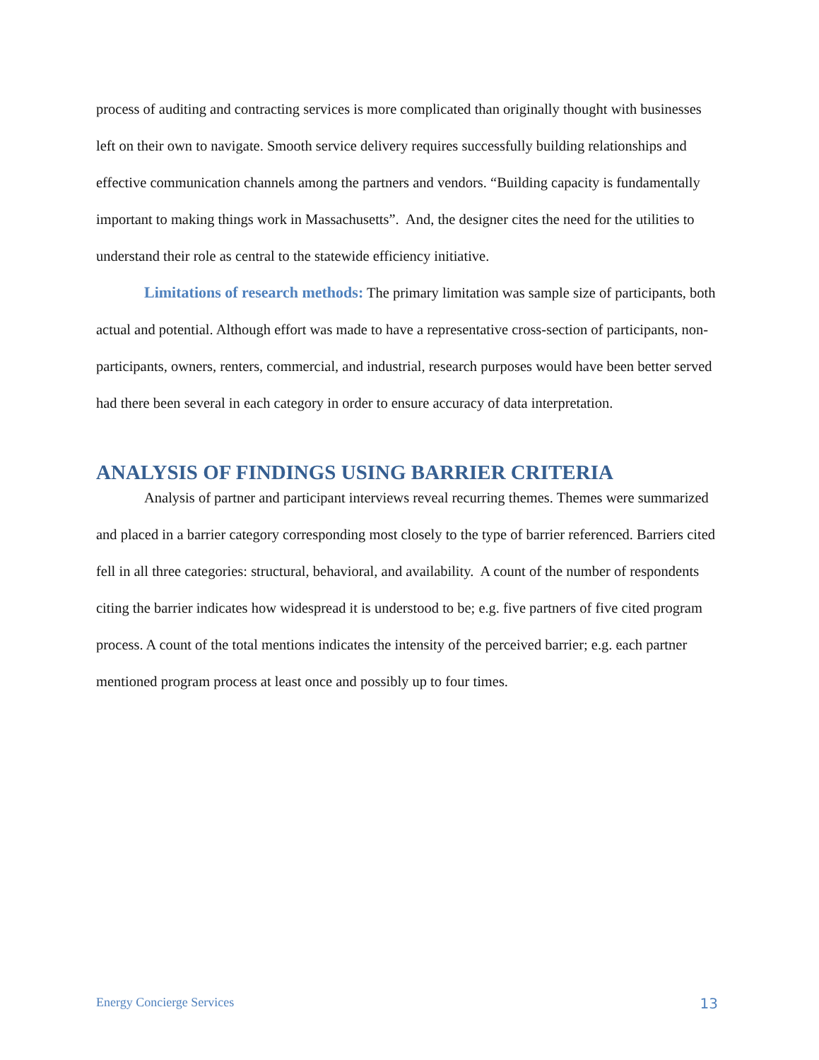process of auditing and contracting services is more complicated than originally thought with businesses left on their own to navigate. Smooth service delivery requires successfully building relationships and effective communication channels among the partners and vendors. “Building capacity is fundamentally important to making things work in Massachusetts”. And, the designer cites the need for the utilities to understand their role as central to the statewide efficiency initiative.
Limitations of research methods: The primary limitation was sample size of participants, both actual and potential. Although effort was made to have a representative cross-section of participants, non-participants, owners, renters, commercial, and industrial, research purposes would have been better served had there been several in each category in order to ensure accuracy of data interpretation.
ANALYSIS OF FINDINGS USING BARRIER CRITERIA
Analysis of partner and participant interviews reveal recurring themes. Themes were summarized and placed in a barrier category corresponding most closely to the type of barrier referenced. Barriers cited fell in all three categories: structural, behavioral, and availability. A count of the number of respondents citing the barrier indicates how widespread it is understood to be; e.g. five partners of five cited program process. A count of the total mentions indicates the intensity of the perceived barrier; e.g. each partner mentioned program process at least once and possibly up to four times.
Energy Concierge Services 13